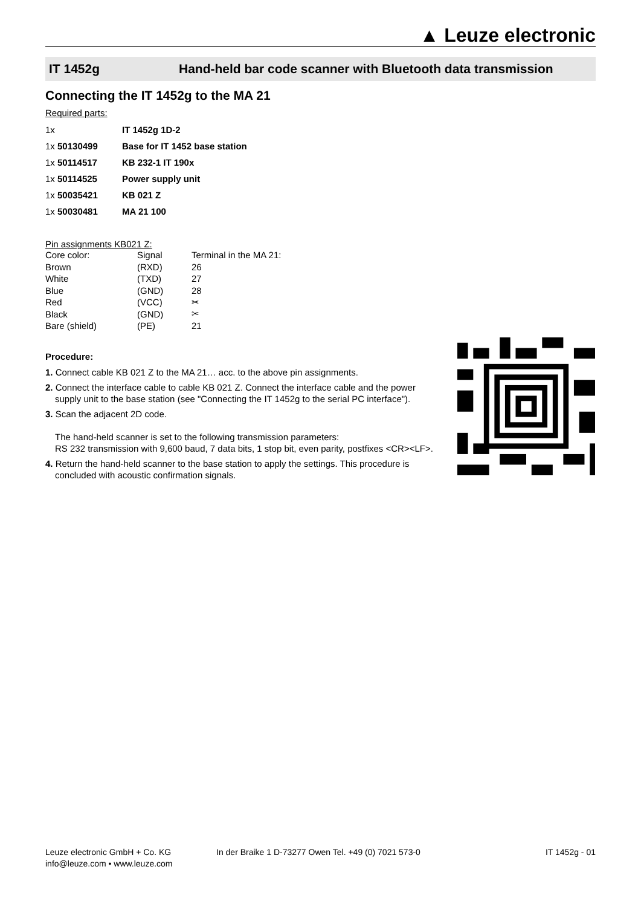▲ Leuze electronic
IT 1452g Hand-held bar code scanner with Bluetooth data transmission
Connecting the IT 1452g to the MA 21
Required parts:
| 1x | IT 1452g 1D-2 |
| 1x 50130499 | Base for IT 1452 base station |
| 1x 50114517 | KB 232-1 IT 190x |
| 1x 50114525 | Power supply unit |
| 1x 50035421 | KB 021 Z |
| 1x 50030481 | MA 21 100 |
Pin assignments KB021 Z:
| Core color: | Signal | Terminal in the MA 21: |
| Brown | (RXD) | 26 |
| White | (TXD) | 27 |
| Blue | (GND) | 28 |
| Red | (VCC) | ✂ |
| Black | (GND) | ✂ |
| Bare (shield) | (PE) | 21 |
Procedure:
1. Connect cable KB 021 Z to the MA 21… acc. to the above pin assignments.
2. Connect the interface cable to cable KB 021 Z. Connect the interface cable and the power supply unit to the base station (see "Connecting the IT 1452g to the serial PC interface").
3. Scan the adjacent 2D code.
The hand-held scanner is set to the following transmission parameters:
RS 232 transmission with 9,600 baud, 7 data bits, 1 stop bit, even parity, postfixes <CR><LF>.
4. Return the hand-held scanner to the base station to apply the settings. This procedure is concluded with acoustic confirmation signals.
Leuze electronic GmbH + Co. KG
info@leuze.com • www.leuze.com
In der Braike 1 D-73277 Owen Tel. +49 (0) 7021 573-0
IT 1452g - 01